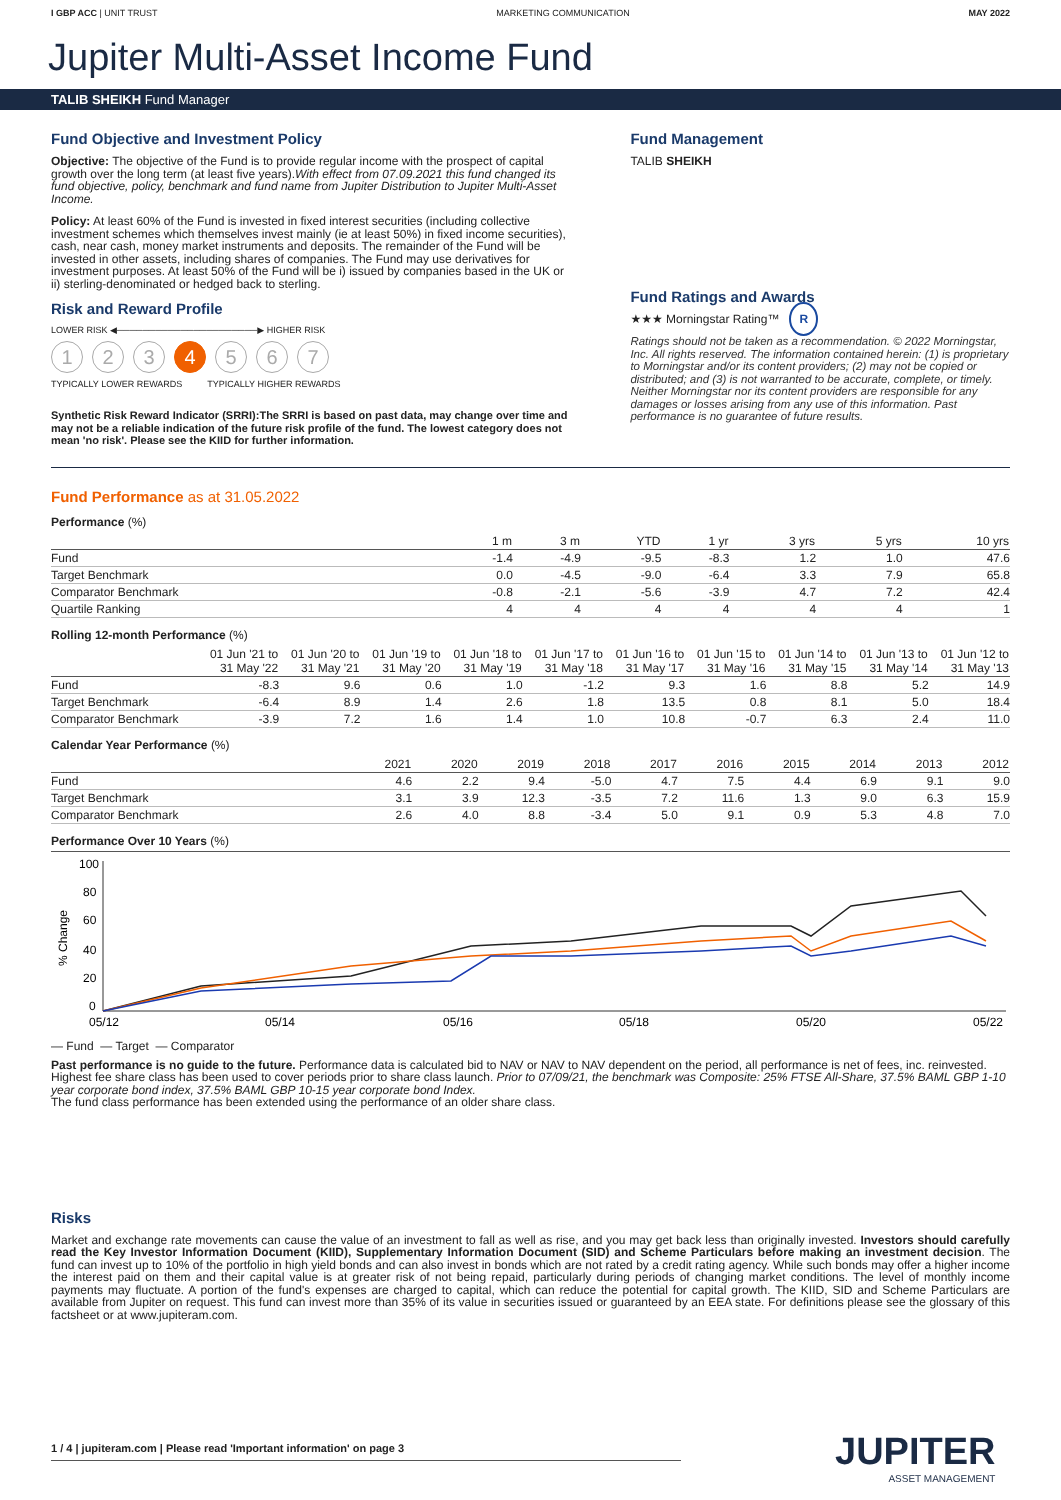I GBP ACC | UNIT TRUST MARKETING COMMUNICATION MAY 2022
Jupiter Multi-Asset Income Fund
TALIB SHEIKH Fund Manager
Fund Objective and Investment Policy
Objective: The objective of the Fund is to provide regular income with the prospect of capital growth over the long term (at least five years).With effect from 07.09.2021 this fund changed its fund objective, policy, benchmark and fund name from Jupiter Distribution to Jupiter Multi-Asset Income.
Policy: At least 60% of the Fund is invested in fixed interest securities (including collective investment schemes which themselves invest mainly (ie at least 50%) in fixed income securities), cash, near cash, money market instruments and deposits. The remainder of the Fund will be invested in other assets, including shares of companies. The Fund may use derivatives for investment purposes. At least 50% of the Fund will be i) issued by companies based in the UK or ii) sterling-denominated or hedged back to sterling.
Risk and Reward Profile
LOWER RISK ◀──────────────────────▶ HIGHER RISK
1234567
TYPICALLY LOWER REWARDS TYPICALLY HIGHER REWARDS
Synthetic Risk Reward Indicator (SRRI):The SRRI is based on past data, may change over time and may not be a reliable indication of the future risk profile of the fund. The lowest category does not mean 'no risk'. Please see the KIID for further information.
Fund Management
TALIB SHEIKH
Fund Ratings and Awards
★★★ Morningstar Rating™ R
Ratings should not be taken as a recommendation. © 2022 Morningstar, Inc. All rights reserved. The information contained herein: (1) is proprietary to Morningstar and/or its content providers; (2) may not be copied or distributed; and (3) is not warranted to be accurate, complete, or timely. Neither Morningstar nor its content providers are responsible for any damages or losses arising from any use of this information. Past performance is no guarantee of future results.
Fund Performance as at 31.05.2022
Performance (%)
| | 1 m | 3 m | YTD | 1 yr | 3 yrs | 5 yrs | 10 yrs |
| --- | --- | --- | --- | --- | --- | --- | --- |
| Fund | -1.4 | -4.9 | -9.5 | -8.3 | 1.2 | 1.0 | 47.6 |
| Target Benchmark | 0.0 | -4.5 | -9.0 | -6.4 | 3.3 | 7.9 | 65.8 |
| Comparator Benchmark | -0.8 | -2.1 | -5.6 | -3.9 | 4.7 | 7.2 | 42.4 |
| Quartile Ranking | 4 | 4 | 4 | 4 | 4 | 4 | 1 |
Rolling 12-month Performance (%)
| | 01 Jun '21 to 31 May '22 | 01 Jun '20 to 31 May '21 | 01 Jun '19 to 31 May '20 | 01 Jun '18 to 31 May '19 | 01 Jun '17 to 31 May '18 | 01 Jun '16 to 31 May '17 | 01 Jun '15 to 31 May '16 | 01 Jun '14 to 31 May '15 | 01 Jun '13 to 31 May '14 | 01 Jun '12 to 31 May '13 |
| --- | --- | --- | --- | --- | --- | --- | --- | --- | --- | --- |
| Fund | -8.3 | 9.6 | 0.6 | 1.0 | -1.2 | 9.3 | 1.6 | 8.8 | 5.2 | 14.9 |
| Target Benchmark | -6.4 | 8.9 | 1.4 | 2.6 | 1.8 | 13.5 | 0.8 | 8.1 | 5.0 | 18.4 |
| Comparator Benchmark | -3.9 | 7.2 | 1.6 | 1.4 | 1.0 | 10.8 | -0.7 | 6.3 | 2.4 | 11.0 |
Calendar Year Performance (%)
| | 2021 | 2020 | 2019 | 2018 | 2017 | 2016 | 2015 | 2014 | 2013 | 2012 |
| --- | --- | --- | --- | --- | --- | --- | --- | --- | --- | --- |
| Fund | 4.6 | 2.2 | 9.4 | -5.0 | 4.7 | 7.5 | 4.4 | 6.9 | 9.1 | 9.0 |
| Target Benchmark | 3.1 | 3.9 | 12.3 | -3.5 | 7.2 | 11.6 | 1.3 | 9.0 | 6.3 | 15.9 |
| Comparator Benchmark | 2.6 | 4.0 | 8.8 | -3.4 | 5.0 | 9.1 | 0.9 | 5.3 | 4.8 | 7.0 |
Performance Over 10 Years (%)
100
80
60
40
20
0
% Change
05/12
05/14
05/16
05/18
05/20
05/22
— Fund — Target — Comparator
Past performance is no guide to the future. Performance data is calculated bid to NAV or NAV to NAV dependent on the period, all performance is net of fees, inc. reinvested. Highest fee share class has been used to cover periods prior to share class launch. Prior to 07/09/21, the benchmark was Composite: 25% FTSE All-Share, 37.5% BAML GBP 1-10 year corporate bond index, 37.5% BAML GBP 10-15 year corporate bond Index.
The fund class performance has been extended using the performance of an older share class.
Risks
Market and exchange rate movements can cause the value of an investment to fall as well as rise, and you may get back less than originally invested. Investors should carefully read the Key Investor Information Document (KIID), Supplementary Information Document (SID) and Scheme Particulars before making an investment decision. The fund can invest up to 10% of the portfolio in high yield bonds and can also invest in bonds which are not rated by a credit rating agency. While such bonds may offer a higher income the interest paid on them and their capital value is at greater risk of not being repaid, particularly during periods of changing market conditions. The level of monthly income payments may fluctuate. A portion of the fund's expenses are charged to capital, which can reduce the potential for capital growth. The KIID, SID and Scheme Particulars are available from Jupiter on request. This fund can invest more than 35% of its value in securities issued or guaranteed by an EEA state. For definitions please see the glossary of this factsheet or at www.jupiteram.com.
1 / 4 | jupiteram.com | Please read 'Important information' on page 3
JUPITER
ASSET MANAGEMENT